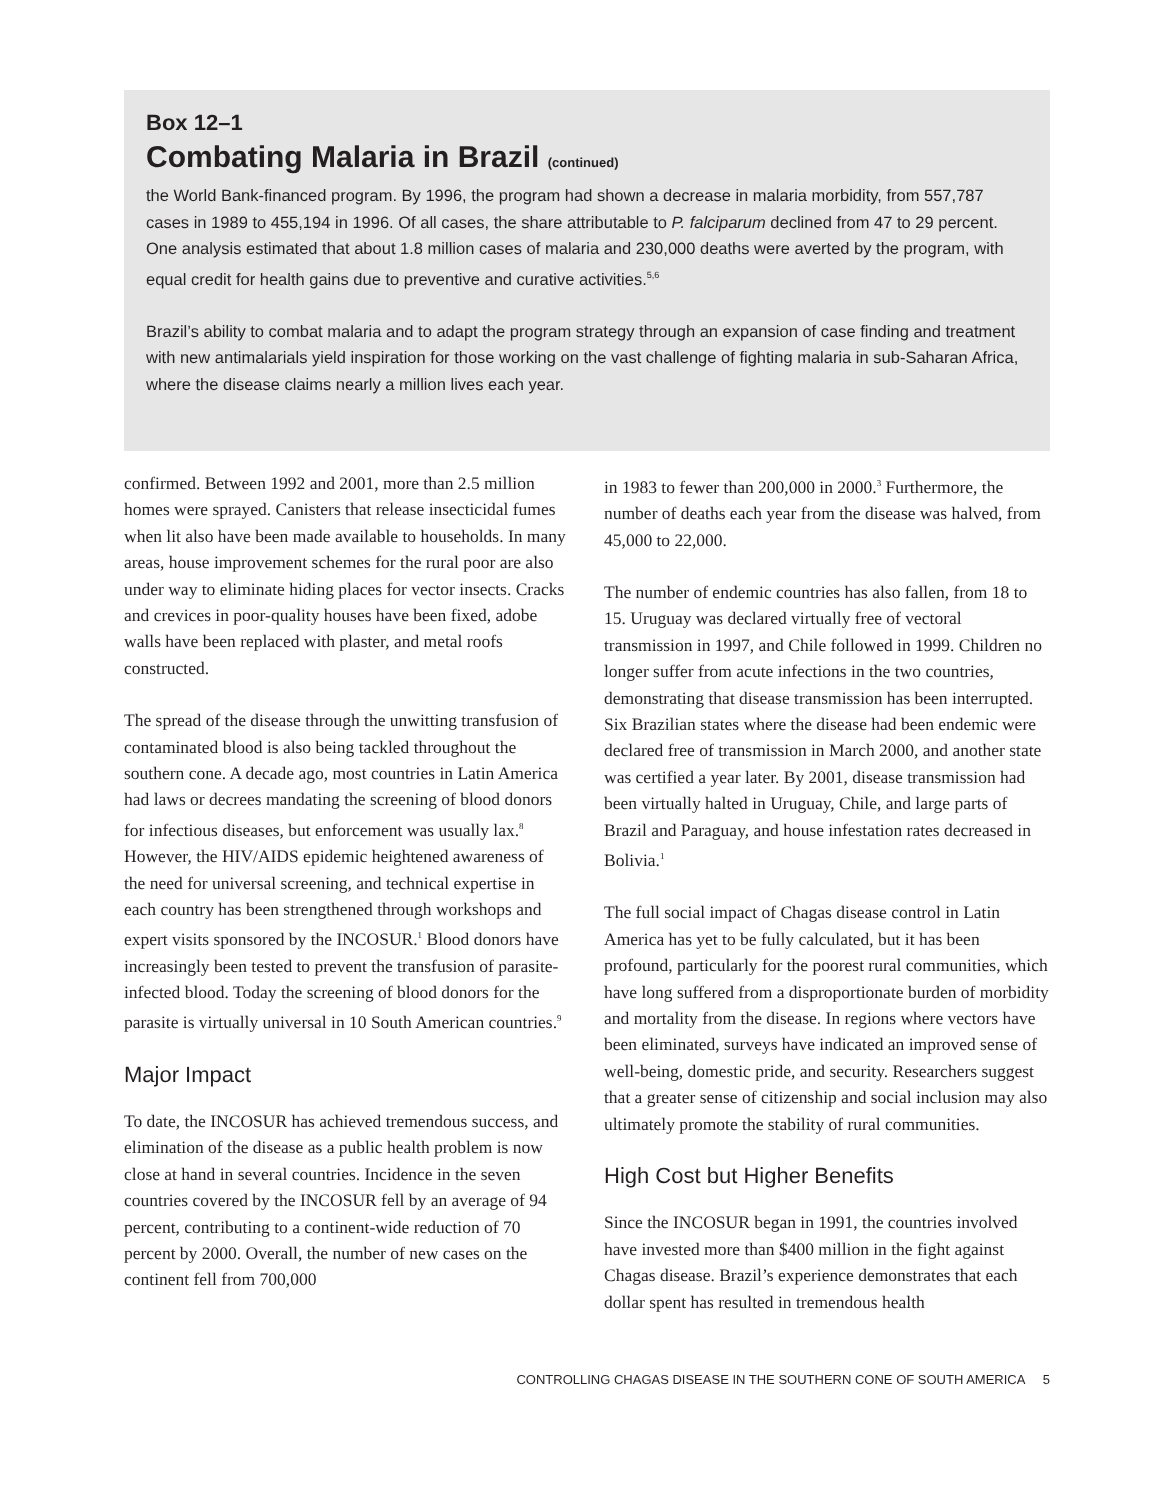Box 12–1
Combating Malaria in Brazil (continued)
the World Bank-financed program. By 1996, the program had shown a decrease in malaria morbidity, from 557,787 cases in 1989 to 455,194 in 1996. Of all cases, the share attributable to P. falciparum declined from 47 to 29 percent. One analysis estimated that about 1.8 million cases of malaria and 230,000 deaths were averted by the program, with equal credit for health gains due to preventive and curative activities.<sup>5,6</sup>
Brazil’s ability to combat malaria and to adapt the program strategy through an expansion of case finding and treatment with new antimalarials yield inspiration for those working on the vast challenge of fighting malaria in sub-Saharan Africa, where the disease claims nearly a million lives each year.
confirmed. Between 1992 and 2001, more than 2.5 million homes were sprayed. Canisters that release insecticidal fumes when lit also have been made available to households. In many areas, house improvement schemes for the rural poor are also under way to eliminate hiding places for vector insects. Cracks and crevices in poor-quality houses have been fixed, adobe walls have been replaced with plaster, and metal roofs constructed.
The spread of the disease through the unwitting transfusion of contaminated blood is also being tackled throughout the southern cone. A decade ago, most countries in Latin America had laws or decrees mandating the screening of blood donors for infectious diseases, but enforcement was usually lax.<sup>8</sup> However, the HIV/AIDS epidemic heightened awareness of the need for universal screening, and technical expertise in each country has been strengthened through workshops and expert visits sponsored by the INCOSUR.<sup>1</sup> Blood donors have increasingly been tested to prevent the transfusion of parasite-infected blood. Today the screening of blood donors for the parasite is virtually universal in 10 South American countries.<sup>9</sup>
Major Impact
To date, the INCOSUR has achieved tremendous success, and elimination of the disease as a public health problem is now close at hand in several countries. Incidence in the seven countries covered by the INCOSUR fell by an average of 94 percent, contributing to a continent-wide reduction of 70 percent by 2000. Overall, the number of new cases on the continent fell from 700,000
in 1983 to fewer than 200,000 in 2000.<sup>3</sup> Furthermore, the number of deaths each year from the disease was halved, from 45,000 to 22,000.
The number of endemic countries has also fallen, from 18 to 15. Uruguay was declared virtually free of vectoral transmission in 1997, and Chile followed in 1999. Children no longer suffer from acute infections in the two countries, demonstrating that disease transmission has been interrupted. Six Brazilian states where the disease had been endemic were declared free of transmission in March 2000, and another state was certified a year later. By 2001, disease transmission had been virtually halted in Uruguay, Chile, and large parts of Brazil and Paraguay, and house infestation rates decreased in Bolivia.<sup>1</sup>
The full social impact of Chagas disease control in Latin America has yet to be fully calculated, but it has been profound, particularly for the poorest rural communities, which have long suffered from a disproportionate burden of morbidity and mortality from the disease. In regions where vectors have been eliminated, surveys have indicated an improved sense of well-being, domestic pride, and security. Researchers suggest that a greater sense of citizenship and social inclusion may also ultimately promote the stability of rural communities.
High Cost but Higher Benefits
Since the INCOSUR began in 1991, the countries involved have invested more than $400 million in the fight against Chagas disease. Brazil’s experience demonstrates that each dollar spent has resulted in tremendous health
CONTROLLING CHAGAS DISEASE IN THE SOUTHERN CONE OF SOUTH AMERICA 5